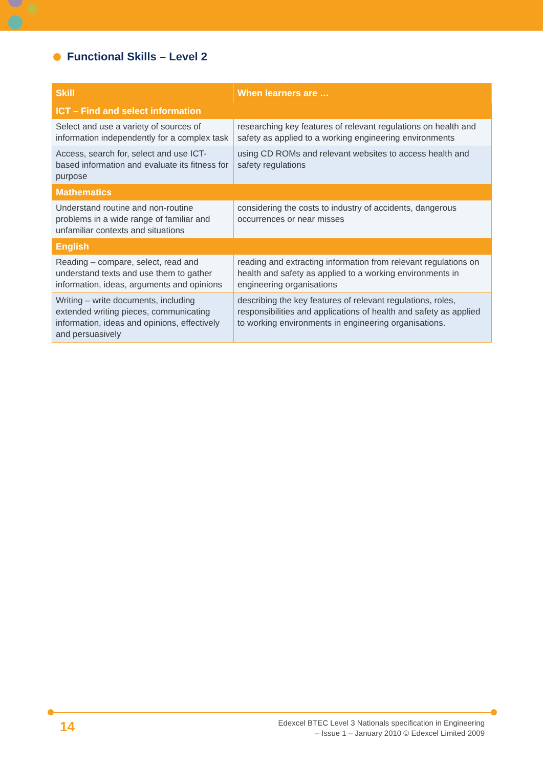Functional Skills – Level 2
| Skill | When learners are … |
| --- | --- |
| ICT – Find and select information | |
| Select and use a variety of sources of information independently for a complex task | researching key features of relevant regulations on health and safety as applied to a working engineering environments |
| Access, search for, select and use ICT-based information and evaluate its fitness for purpose | using CD ROMs and relevant websites to access health and safety regulations |
| Mathematics | |
| Understand routine and non-routine problems in a wide range of familiar and unfamiliar contexts and situations | considering the costs to industry of accidents, dangerous occurrences or near misses |
| English | |
| Reading – compare, select, read and understand texts and use them to gather information, ideas, arguments and opinions | reading and extracting information from relevant regulations on health and safety as applied to a working environments in engineering organisations |
| Writing – write documents, including extended writing pieces, communicating information, ideas and opinions, effectively and persuasively | describing the key features of relevant regulations, roles, responsibilities and applications of health and safety as applied to working environments in engineering organisations. |
14
Edexcel BTEC Level 3 Nationals specification in Engineering
– Issue 1 – January 2010 © Edexcel Limited 2009